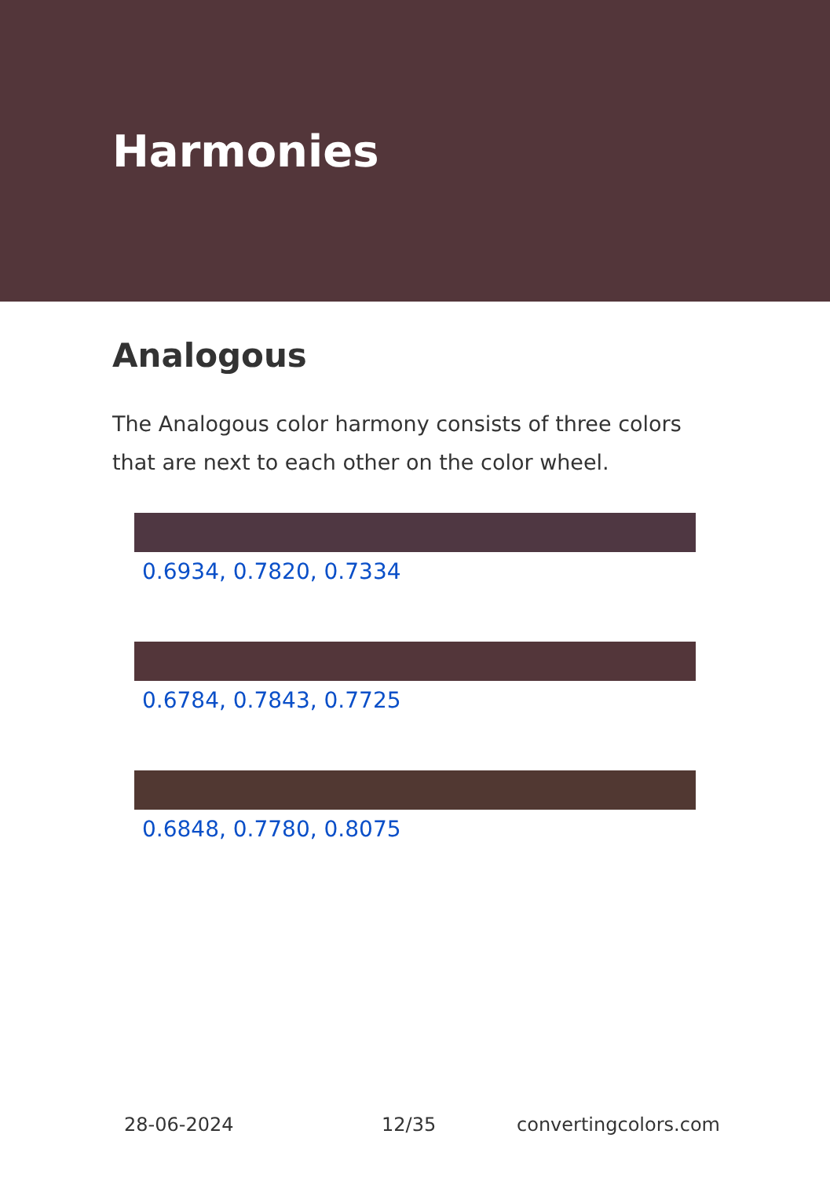Harmonies
Analogous
The Analogous color harmony consists of three colors that are next to each other on the color wheel.
0.6934, 0.7820, 0.7334
0.6784, 0.7843, 0.7725
0.6848, 0.7780, 0.8075
28-06-2024 12/35 convertingcolors.com